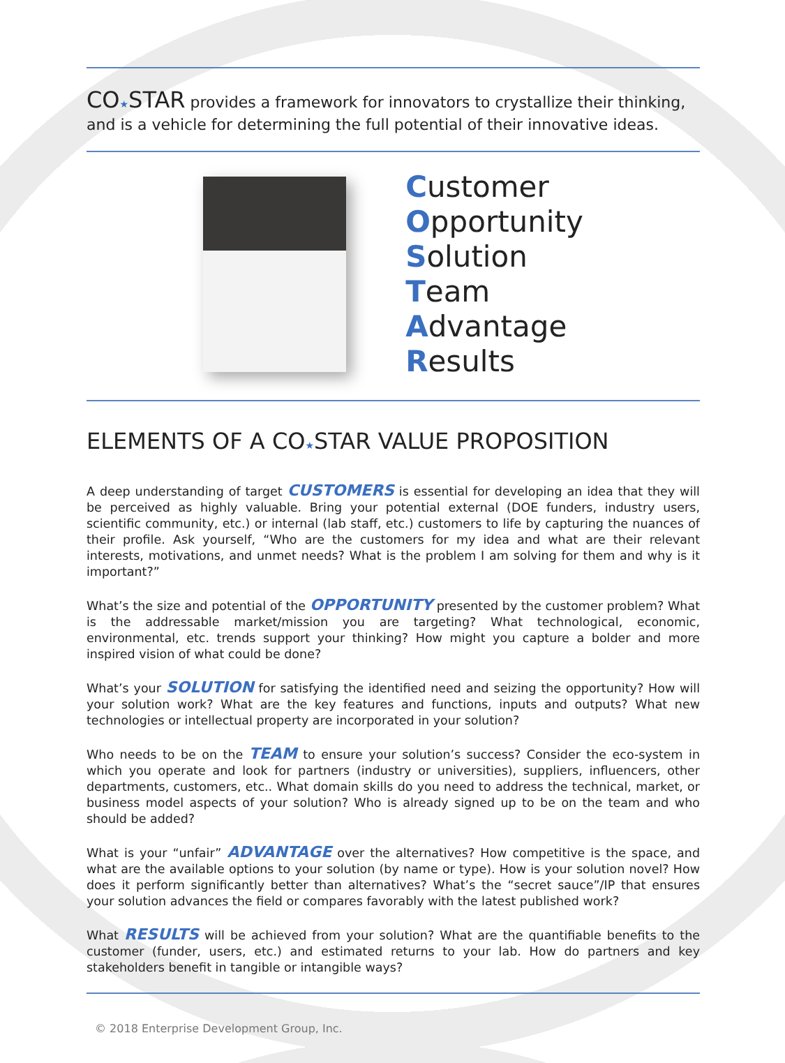CO★STAR provides a framework for innovators to crystallize their thinking, and is a vehicle for determining the full potential of their innovative ideas.
Customer
Opportunity
Solution
Team
Advantage
Results
ELEMENTS OF A CO★STAR VALUE PROPOSITION
A deep understanding of target CUSTOMERS is essential for developing an idea that they will be perceived as highly valuable. Bring your potential external (DOE funders, industry users, scientific community, etc.) or internal (lab staff, etc.) customers to life by capturing the nuances of their profile. Ask yourself, “Who are the customers for my idea and what are their relevant interests, motivations, and unmet needs? What is the problem I am solving for them and why is it important?”
What’s the size and potential of the OPPORTUNITY presented by the customer problem? What is the addressable market/mission you are targeting? What technological, economic, environmental, etc. trends support your thinking? How might you capture a bolder and more inspired vision of what could be done?
What’s your SOLUTION for satisfying the identified need and seizing the opportunity? How will your solution work? What are the key features and functions, inputs and outputs? What new technologies or intellectual property are incorporated in your solution?
Who needs to be on the TEAM to ensure your solution’s success? Consider the eco-system in which you operate and look for partners (industry or universities), suppliers, influencers, other departments, customers, etc.. What domain skills do you need to address the technical, market, or business model aspects of your solution? Who is already signed up to be on the team and who should be added?
What is your “unfair” ADVANTAGE over the alternatives? How competitive is the space, and what are the available options to your solution (by name or type). How is your solution novel? How does it perform significantly better than alternatives? What’s the “secret sauce”/IP that ensures your solution advances the field or compares favorably with the latest published work?
What RESULTS will be achieved from your solution? What are the quantifiable benefits to the customer (funder, users, etc.) and estimated returns to your lab. How do partners and key stakeholders benefit in tangible or intangible ways?
© 2018 Enterprise Development Group, Inc.